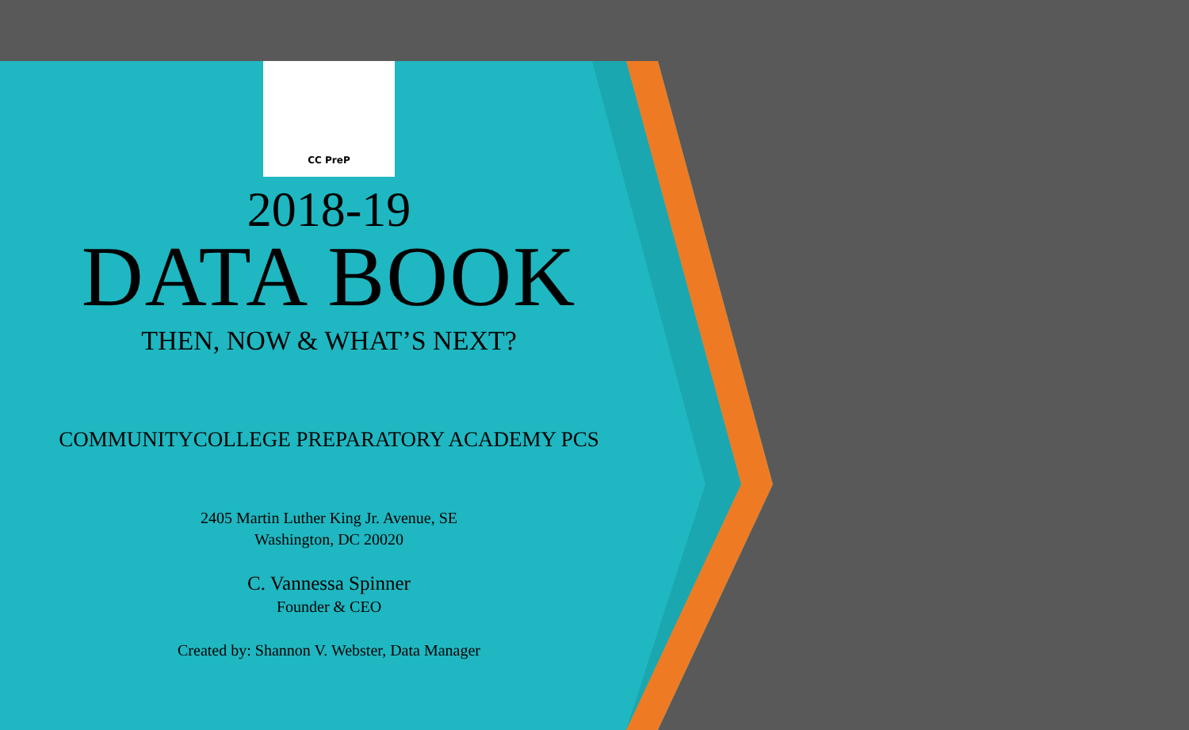CC PreP
2018-19
DATA BOOK
THEN, NOW & WHAT’S NEXT?
COMMUNITYCOLLEGE PREPARATORY ACADEMY PCS
2405 Martin Luther King Jr. Avenue, SE
Washington, DC 20020
C. Vannessa Spinner
Founder & CEO
Created by: Shannon V. Webster, Data Manager